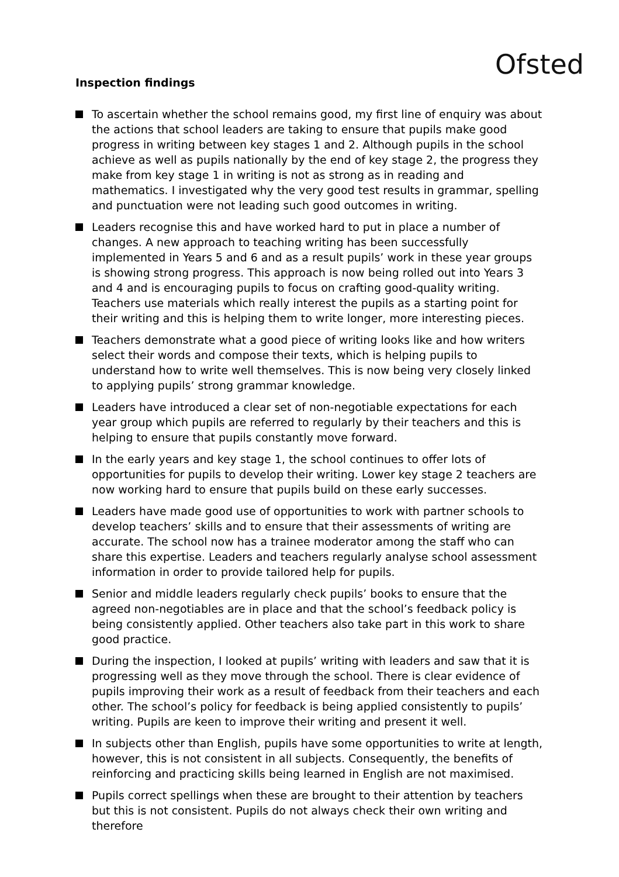Ofsted
Inspection findings
To ascertain whether the school remains good, my first line of enquiry was about the actions that school leaders are taking to ensure that pupils make good progress in writing between key stages 1 and 2. Although pupils in the school achieve as well as pupils nationally by the end of key stage 2, the progress they make from key stage 1 in writing is not as strong as in reading and mathematics. I investigated why the very good test results in grammar, spelling and punctuation were not leading such good outcomes in writing.
Leaders recognise this and have worked hard to put in place a number of changes. A new approach to teaching writing has been successfully implemented in Years 5 and 6 and as a result pupils’ work in these year groups is showing strong progress. This approach is now being rolled out into Years 3 and 4 and is encouraging pupils to focus on crafting good-quality writing. Teachers use materials which really interest the pupils as a starting point for their writing and this is helping them to write longer, more interesting pieces.
Teachers demonstrate what a good piece of writing looks like and how writers select their words and compose their texts, which is helping pupils to understand how to write well themselves. This is now being very closely linked to applying pupils’ strong grammar knowledge.
Leaders have introduced a clear set of non-negotiable expectations for each year group which pupils are referred to regularly by their teachers and this is helping to ensure that pupils constantly move forward.
In the early years and key stage 1, the school continues to offer lots of opportunities for pupils to develop their writing. Lower key stage 2 teachers are now working hard to ensure that pupils build on these early successes.
Leaders have made good use of opportunities to work with partner schools to develop teachers’ skills and to ensure that their assessments of writing are accurate. The school now has a trainee moderator among the staff who can share this expertise. Leaders and teachers regularly analyse school assessment information in order to provide tailored help for pupils.
Senior and middle leaders regularly check pupils’ books to ensure that the agreed non-negotiables are in place and that the school’s feedback policy is being consistently applied. Other teachers also take part in this work to share good practice.
During the inspection, I looked at pupils’ writing with leaders and saw that it is progressing well as they move through the school. There is clear evidence of pupils improving their work as a result of feedback from their teachers and each other. The school’s policy for feedback is being applied consistently to pupils’ writing. Pupils are keen to improve their writing and present it well.
In subjects other than English, pupils have some opportunities to write at length, however, this is not consistent in all subjects. Consequently, the benefits of reinforcing and practicing skills being learned in English are not maximised.
Pupils correct spellings when these are brought to their attention by teachers but this is not consistent. Pupils do not always check their own writing and therefore